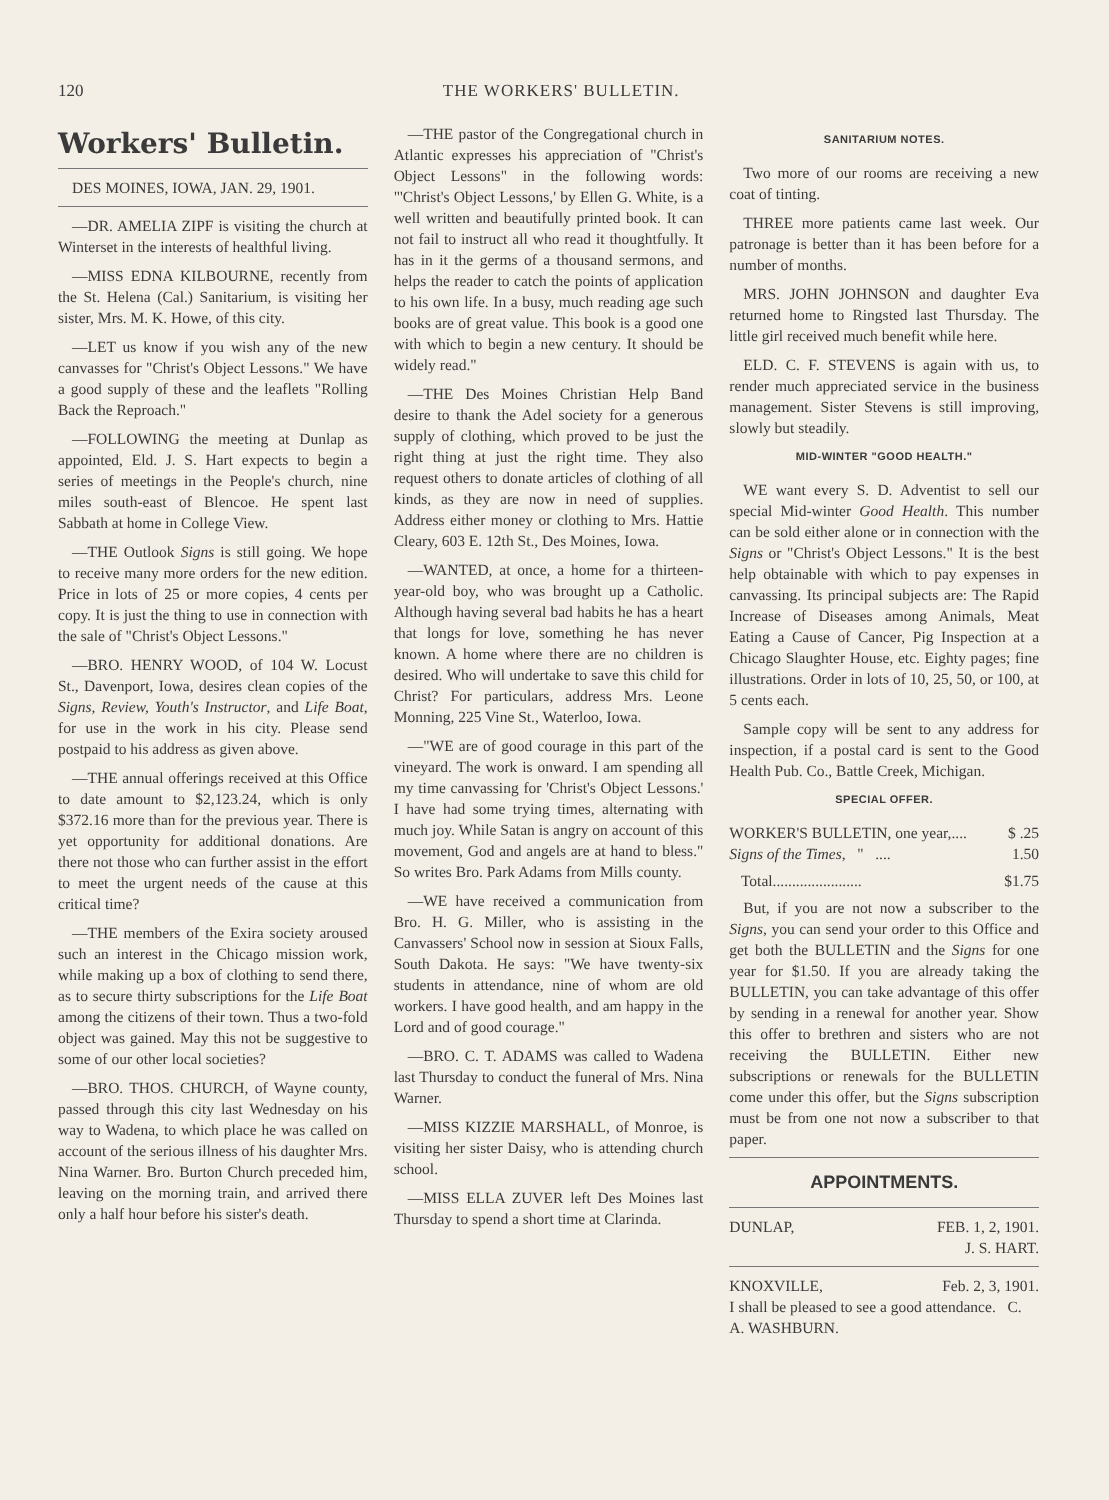120 THE WORKERS' BULLETIN.
Workers' Bulletin.
DES MOINES, IOWA, JAN. 29, 1901.
—DR. AMELIA ZIPF is visiting the church at Winterset in the interests of healthful living.
—MISS EDNA KILBOURNE, recently from the St. Helena (Cal.) Sanitarium, is visiting her sister, Mrs. M. K. Howe, of this city.
—LET us know if you wish any of the new canvasses for "Christ's Object Lessons." We have a good supply of these and the leaflets "Rolling Back the Reproach."
—FOLLOWING the meeting at Dunlap as appointed, Eld. J. S. Hart expects to begin a series of meetings in the People's church, nine miles south-east of Blencoe. He spent last Sabbath at home in College View.
—THE Outlook Signs is still going. We hope to receive many more orders for the new edition. Price in lots of 25 or more copies, 4 cents per copy. It is just the thing to use in connection with the sale of "Christ's Object Lessons."
—BRO. HENRY WOOD, of 104 W. Locust St., Davenport, Iowa, desires clean copies of the Signs, Review, Youth's Instructor, and Life Boat, for use in the work in his city. Please send postpaid to his address as given above.
—THE annual offerings received at this Office to date amount to $2,123.24, which is only $372.16 more than for the previous year. There is yet opportunity for additional donations. Are there not those who can further assist in the effort to meet the urgent needs of the cause at this critical time?
—THE members of the Exira society aroused such an interest in the Chicago mission work, while making up a box of clothing to send there, as to secure thirty subscriptions for the Life Boat among the citizens of their town. Thus a two-fold object was gained. May this not be suggestive to some of our other local societies?
—BRO. THOS. CHURCH, of Wayne county, passed through this city last Wednesday on his way to Wadena, to which place he was called on account of the serious illness of his daughter Mrs. Nina Warner. Bro. Burton Church preceded him, leaving on the morning train, and arrived there only a half hour before his sister's death.
—THE pastor of the Congregational church in Atlantic expresses his appreciation of "Christ's Object Lessons" in the following words: "'Christ's Object Lessons,' by Ellen G. White, is a well written and beautifully printed book. It can not fail to instruct all who read it thoughtfully. It has in it the germs of a thousand sermons, and helps the reader to catch the points of application to his own life. In a busy, much reading age such books are of great value. This book is a good one with which to begin a new century. It should be widely read."
—THE Des Moines Christian Help Band desire to thank the Adel society for a generous supply of clothing, which proved to be just the right thing at just the right time. They also request others to donate articles of clothing of all kinds, as they are now in need of supplies. Address either money or clothing to Mrs. Hattie Cleary, 603 E. 12th St., Des Moines, Iowa.
—WANTED, at once, a home for a thirteen-year-old boy, who was brought up a Catholic. Although having several bad habits he has a heart that longs for love, something he has never known. A home where there are no children is desired. Who will undertake to save this child for Christ? For particulars, address Mrs. Leone Monning, 225 Vine St., Waterloo, Iowa.
—"WE are of good courage in this part of the vineyard. The work is onward. I am spending all my time canvassing for 'Christ's Object Lessons.' I have had some trying times, alternating with much joy. While Satan is angry on account of this movement, God and angels are at hand to bless." So writes Bro. Park Adams from Mills county.
—WE have received a communication from Bro. H. G. Miller, who is assisting in the Canvassers' School now in session at Sioux Falls, South Dakota. He says: "We have twenty-six students in attendance, nine of whom are old workers. I have good health, and am happy in the Lord and of good courage."
—BRO. C. T. ADAMS was called to Wadena last Thursday to conduct the funeral of Mrs. Nina Warner.
—MISS KIZZIE MARSHALL, of Monroe, is visiting her sister Daisy, who is attending church school.
—MISS ELLA ZUVER left Des Moines last Thursday to spend a short time at Clarinda.
SANITARIUM NOTES.
Two more of our rooms are receiving a new coat of tinting.
THREE more patients came last week. Our patronage is better than it has been before for a number of months.
MRS. JOHN JOHNSON and daughter Eva returned home to Ringsted last Thursday. The little girl received much benefit while here.
ELD. C. F. STEVENS is again with us, to render much appreciated service in the business management. Sister Stevens is still improving, slowly but steadily.
MID-WINTER "GOOD HEALTH."
WE want every S. D. Adventist to sell our special Mid-winter Good Health. This number can be sold either alone or in connection with the Signs or "Christ's Object Lessons." It is the best help obtainable with which to pay expenses in canvassing. Its principal subjects are: The Rapid Increase of Diseases among Animals, Meat Eating a Cause of Cancer, Pig Inspection at a Chicago Slaughter House, etc. Eighty pages; fine illustrations. Order in lots of 10, 25, 50, or 100, at 5 cents each.
Sample copy will be sent to any address for inspection, if a postal card is sent to the Good Health Pub. Co., Battle Creek, Michigan.
SPECIAL OFFER.
WORKER'S BULLETIN, one year,.... $ .25
Signs of the Times, " .... 1.50
Total....................... $1.75
But, if you are not now a subscriber to the Signs, you can send your order to this Office and get both the BULLETIN and the Signs for one year for $1.50. If you are already taking the BULLETIN, you can take advantage of this offer by sending in a renewal for another year. Show this offer to brethren and sisters who are not receiving the BULLETIN. Either new subscriptions or renewals for the BULLETIN come under this offer, but the Signs subscription must be from one not now a subscriber to that paper.
APPOINTMENTS.
DUNLAP, FEB. 1, 2, 1901.
J. S. HART.
KNOXVILLE, Feb. 2, 3, 1901.
I shall be pleased to see a good attendance. C. A. WASHBURN.